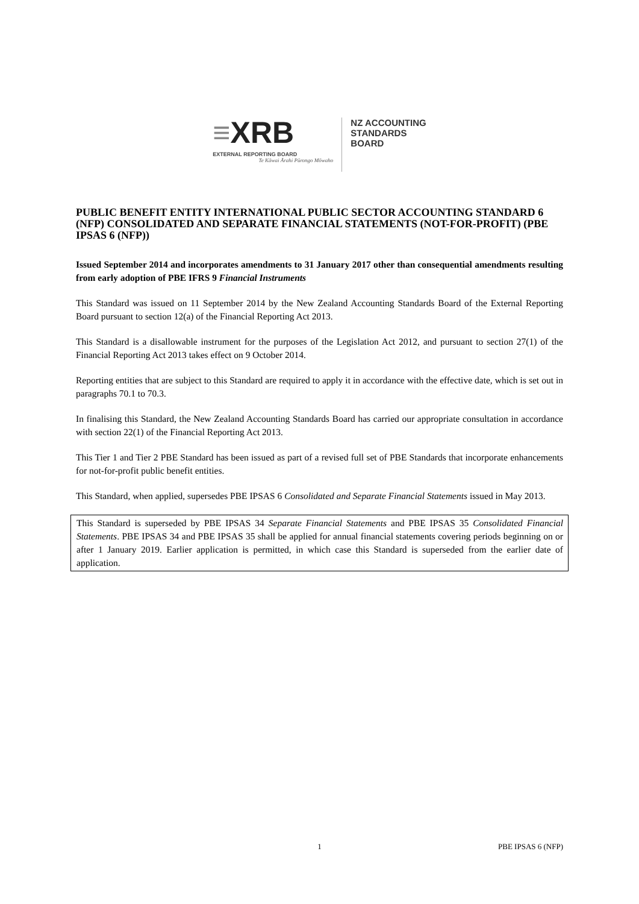≡XRB
EXTERNAL REPORTING BOARD
Te Kāwai Ārahi Pūrongo Mōwaho
NZ ACCOUNTING
STANDARDS
BOARD
PUBLIC BENEFIT ENTITY INTERNATIONAL PUBLIC SECTOR ACCOUNTING STANDARD 6 (NFP) CONSOLIDATED AND SEPARATE FINANCIAL STATEMENTS (NOT-FOR-PROFIT) (PBE IPSAS 6 (NFP))
Issued September 2014 and incorporates amendments to 31 January 2017 other than consequential amendments resulting from early adoption of PBE IFRS 9 Financial Instruments
This Standard was issued on 11 September 2014 by the New Zealand Accounting Standards Board of the External Reporting Board pursuant to section 12(a) of the Financial Reporting Act 2013.
This Standard is a disallowable instrument for the purposes of the Legislation Act 2012, and pursuant to section 27(1) of the Financial Reporting Act 2013 takes effect on 9 October 2014.
Reporting entities that are subject to this Standard are required to apply it in accordance with the effective date, which is set out in paragraphs 70.1 to 70.3.
In finalising this Standard, the New Zealand Accounting Standards Board has carried our appropriate consultation in accordance with section 22(1) of the Financial Reporting Act 2013.
This Tier 1 and Tier 2 PBE Standard has been issued as part of a revised full set of PBE Standards that incorporate enhancements for not-for-profit public benefit entities.
This Standard, when applied, supersedes PBE IPSAS 6 Consolidated and Separate Financial Statements issued in May 2013.
This Standard is superseded by PBE IPSAS 34 Separate Financial Statements and PBE IPSAS 35 Consolidated Financial Statements. PBE IPSAS 34 and PBE IPSAS 35 shall be applied for annual financial statements covering periods beginning on or after 1 January 2019. Earlier application is permitted, in which case this Standard is superseded from the earlier date of application.
1 PBE IPSAS 6 (NFP)